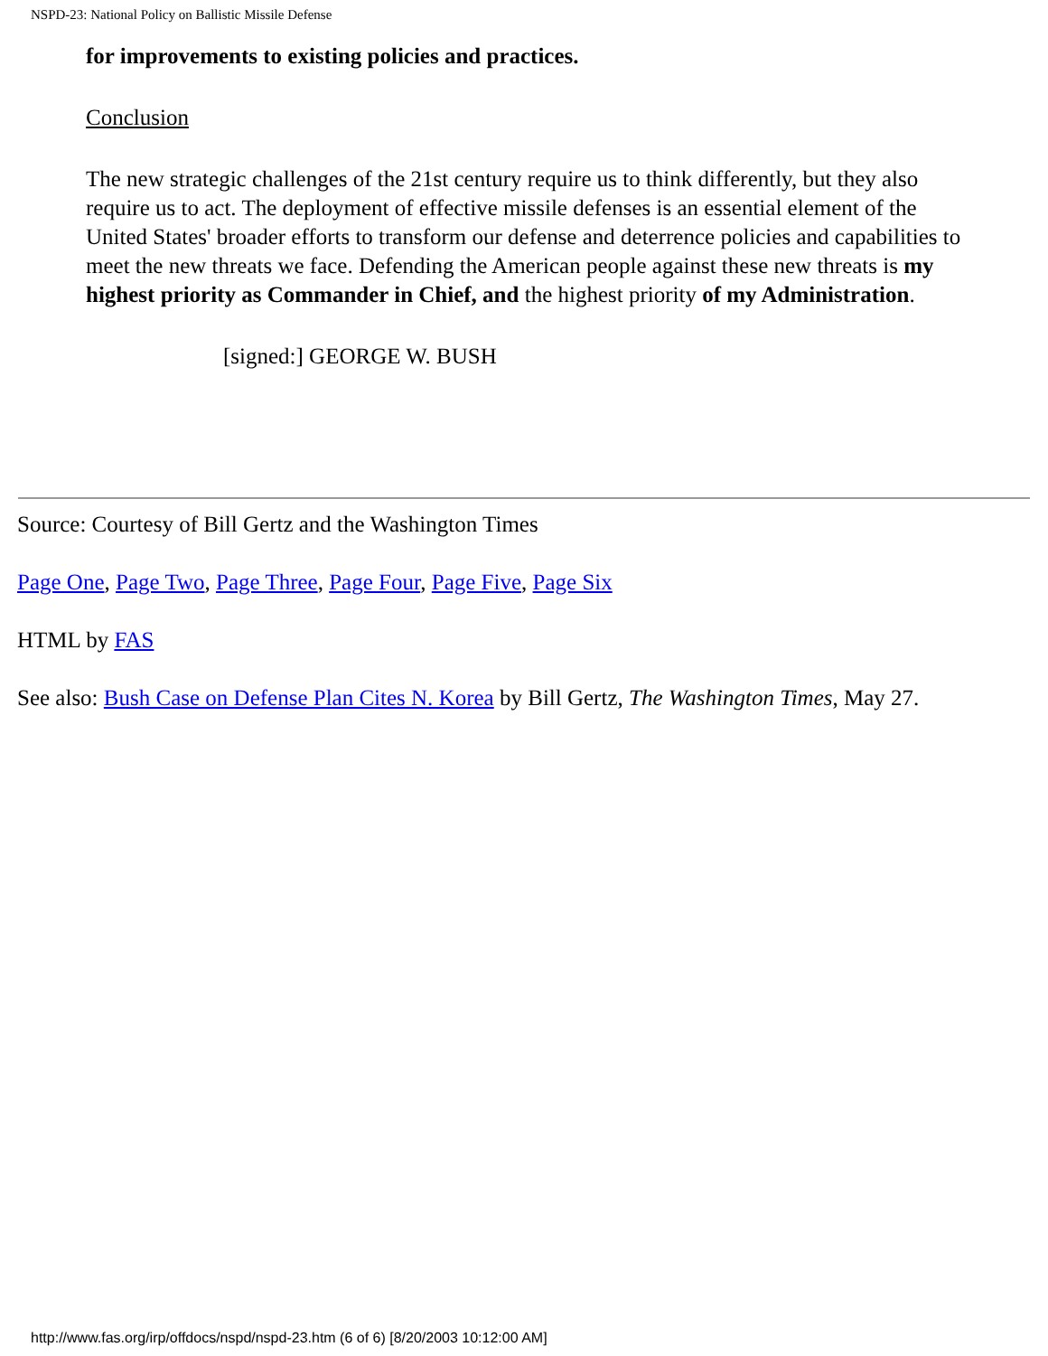NSPD-23: National Policy on Ballistic Missile Defense
for improvements to existing policies and practices.
Conclusion
The new strategic challenges of the 21st century require us to think differently, but they also require us to act. The deployment of effective missile defenses is an essential element of the United States' broader efforts to transform our defense and deterrence policies and capabilities to meet the new threats we face. Defending the American people against these new threats is my highest priority as Commander in Chief, and the highest priority of my Administration.
[signed:] GEORGE W. BUSH
Source: Courtesy of Bill Gertz and the Washington Times
Page One, Page Two, Page Three, Page Four, Page Five, Page Six
HTML by FAS
See also: Bush Case on Defense Plan Cites N. Korea by Bill Gertz, The Washington Times, May 27.
http://www.fas.org/irp/offdocs/nspd/nspd-23.htm (6 of 6) [8/20/2003 10:12:00 AM]